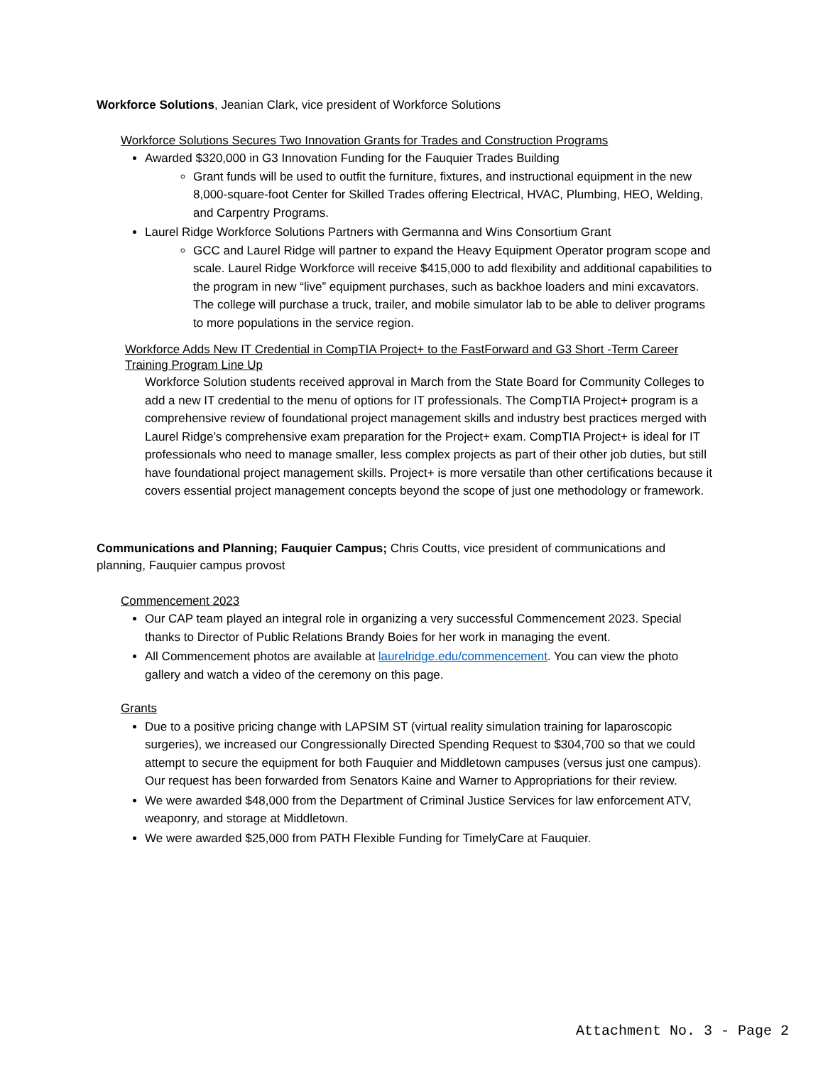Workforce Solutions, Jeanian Clark, vice president of Workforce Solutions
Workforce Solutions Secures Two Innovation Grants for Trades and Construction Programs
Awarded $320,000 in G3 Innovation Funding for the Fauquier Trades Building
Grant funds will be used to outfit the furniture, fixtures, and instructional equipment in the new 8,000-square-foot Center for Skilled Trades offering Electrical, HVAC, Plumbing, HEO, Welding, and Carpentry Programs.
Laurel Ridge Workforce Solutions Partners with Germanna and Wins Consortium Grant
GCC and Laurel Ridge will partner to expand the Heavy Equipment Operator program scope and scale. Laurel Ridge Workforce will receive $415,000 to add flexibility and additional capabilities to the program in new “live” equipment purchases, such as backhoe loaders and mini excavators. The college will purchase a truck, trailer, and mobile simulator lab to be able to deliver programs to more populations in the service region.
Workforce Adds New IT Credential in CompTIA Project+ to the FastForward and G3 Short -Term Career Training Program Line Up
Workforce Solution students received approval in March from the State Board for Community Colleges to add a new IT credential to the menu of options for IT professionals. The CompTIA Project+ program is a comprehensive review of foundational project management skills and industry best practices merged with Laurel Ridge’s comprehensive exam preparation for the Project+ exam. CompTIA Project+ is ideal for IT professionals who need to manage smaller, less complex projects as part of their other job duties, but still have foundational project management skills. Project+ is more versatile than other certifications because it covers essential project management concepts beyond the scope of just one methodology or framework.
Communications and Planning; Fauquier Campus; Chris Coutts, vice president of communications and planning, Fauquier campus provost
Commencement 2023
Our CAP team played an integral role in organizing a very successful Commencement 2023. Special thanks to Director of Public Relations Brandy Boies for her work in managing the event.
All Commencement photos are available at laurelridge.edu/commencement. You can view the photo gallery and watch a video of the ceremony on this page.
Grants
Due to a positive pricing change with LAPSIM ST (virtual reality simulation training for laparoscopic surgeries), we increased our Congressionally Directed Spending Request to $304,700 so that we could attempt to secure the equipment for both Fauquier and Middletown campuses (versus just one campus). Our request has been forwarded from Senators Kaine and Warner to Appropriations for their review.
We were awarded $48,000 from the Department of Criminal Justice Services for law enforcement ATV, weaponry, and storage at Middletown.
We were awarded $25,000 from PATH Flexible Funding for TimelyCare at Fauquier.
Attachment No. 3 - Page 2